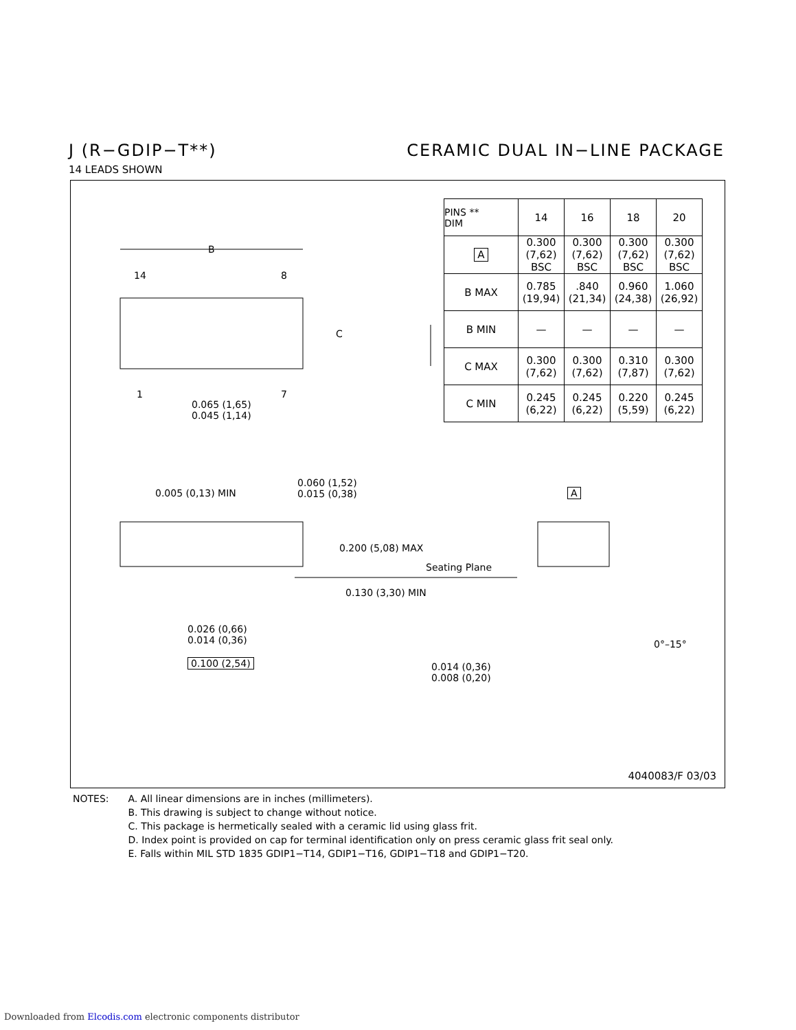J (R−GDIP−T**) CERAMIC DUAL IN−LINE PACKAGE
14 LEADS SHOWN
| PINS ** DIM | 14 | 16 | 18 | 20 |
| --- | --- | --- | --- | --- |
| A | 0.300 (7,62) BSC | 0.300 (7,62) BSC | 0.300 (7,62) BSC | 0.300 (7,62) BSC |
| B MAX | 0.785 (19,94) | .840 (21,34) | 0.960 (24,38) | 1.060 (26,92) |
| B MIN | — | — | — | — |
| C MAX | 0.300 (7,62) | 0.300 (7,62) | 0.310 (7,87) | 0.300 (7,62) |
| C MIN | 0.245 (6,22) | 0.245 (6,22) | 0.220 (5,59) | 0.245 (6,22) |
B
14 8
C
1 7
0.065 (1,65)
0.045 (1,14)
0.005 (0,13) MIN
0.060 (1,52)
0.015 (0,38)
A
0.200 (5,08) MAX
Seating Plane
0.130 (3,30) MIN
0.026 (0,66)
0.014 (0,36)
0.100 (2,54)
0°–15°
0.014 (0,36)
0.008 (0,20)
4040083/F 03/03
NOTES: A. All linear dimensions are in inches (millimeters).
B. This drawing is subject to change without notice.
C. This package is hermetically sealed with a ceramic lid using glass frit.
D. Index point is provided on cap for terminal identification only on press ceramic glass frit seal only.
E. Falls within MIL STD 1835 GDIP1−T14, GDIP1−T16, GDIP1−T18 and GDIP1−T20.
Downloaded from Elcodis.com electronic components distributor